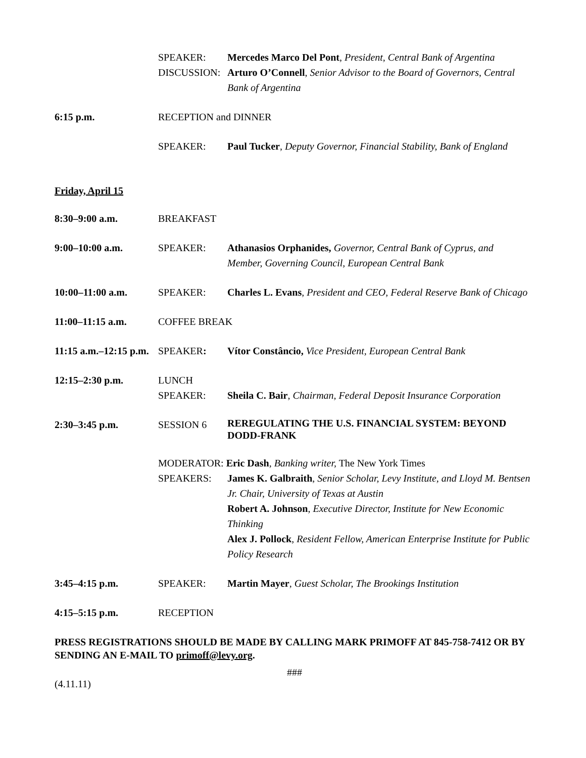SPEAKER:
Mercedes Marco Del Pont, President, Central Bank of Argentina
DISCUSSION:
Arturo O’Connell, Senior Advisor to the Board of Governors, Central Bank of Argentina
6:15 p.m.
RECEPTION and DINNER
SPEAKER:
Paul Tucker, Deputy Governor, Financial Stability, Bank of England
Friday, April 15
8:30–9:00 a.m.
BREAKFAST
9:00–10:00 a.m.
SPEAKER:
Athanasios Orphanides, Governor, Central Bank of Cyprus, and Member, Governing Council, European Central Bank
10:00–11:00 a.m.
SPEAKER:
Charles L. Evans, President and CEO, Federal Reserve Bank of Chicago
11:00–11:15 a.m.
COFFEE BREAK
11:15 a.m.–12:15 p.m.
SPEAKER:
Vítor Constâncio, Vice President, European Central Bank
12:15–2:30 p.m.
LUNCH
SPEAKER:
Sheila C. Bair, Chairman, Federal Deposit Insurance Corporation
2:30–3:45 p.m.
SESSION 6
REREGULATING THE U.S. FINANCIAL SYSTEM: BEYOND DODD-FRANK
MODERATOR: Eric Dash, Banking writer, The New York Times
SPEAKERS:
James K. Galbraith, Senior Scholar, Levy Institute, and Lloyd M. Bentsen Jr. Chair, University of Texas at Austin
Robert A. Johnson, Executive Director, Institute for New Economic Thinking
Alex J. Pollock, Resident Fellow, American Enterprise Institute for Public Policy Research
3:45–4:15 p.m.
SPEAKER:
Martin Mayer, Guest Scholar, The Brookings Institution
4:15–5:15 p.m.
RECEPTION
PRESS REGISTRATIONS SHOULD BE MADE BY CALLING MARK PRIMOFF AT 845-758-7412 OR BY SENDING AN E-MAIL TO primoff@levy.org.
###
(4.11.11)